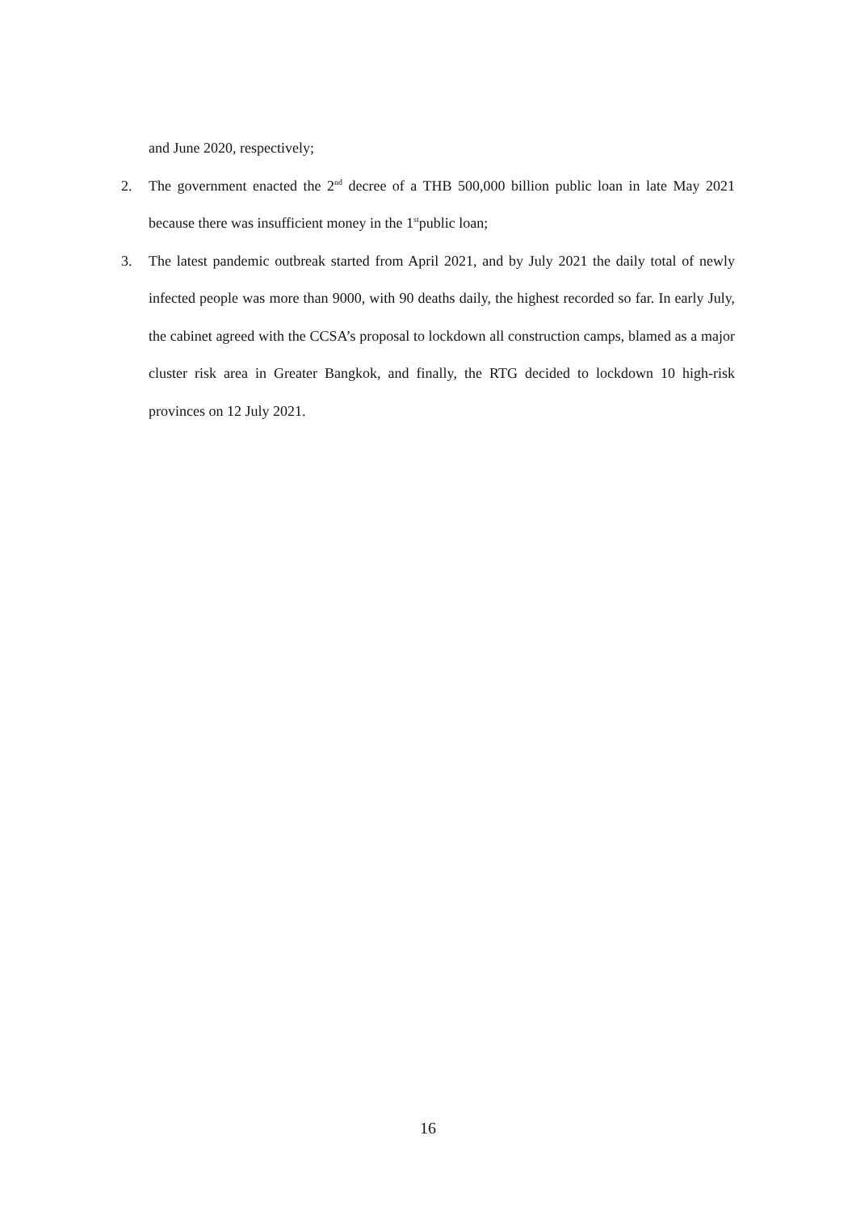and June 2020, respectively;
2. The government enacted the 2<sup>nd</sup> decree of a THB 500,000 billion public loan in late May 2021 because there was insufficient money in the 1<sup>st</sup>public loan;
3. The latest pandemic outbreak started from April 2021, and by July 2021 the daily total of newly infected people was more than 9000, with 90 deaths daily, the highest recorded so far. In early July, the cabinet agreed with the CCSA’s proposal to lockdown all construction camps, blamed as a major cluster risk area in Greater Bangkok, and finally, the RTG decided to lockdown 10 high-risk provinces on 12 July 2021.
16